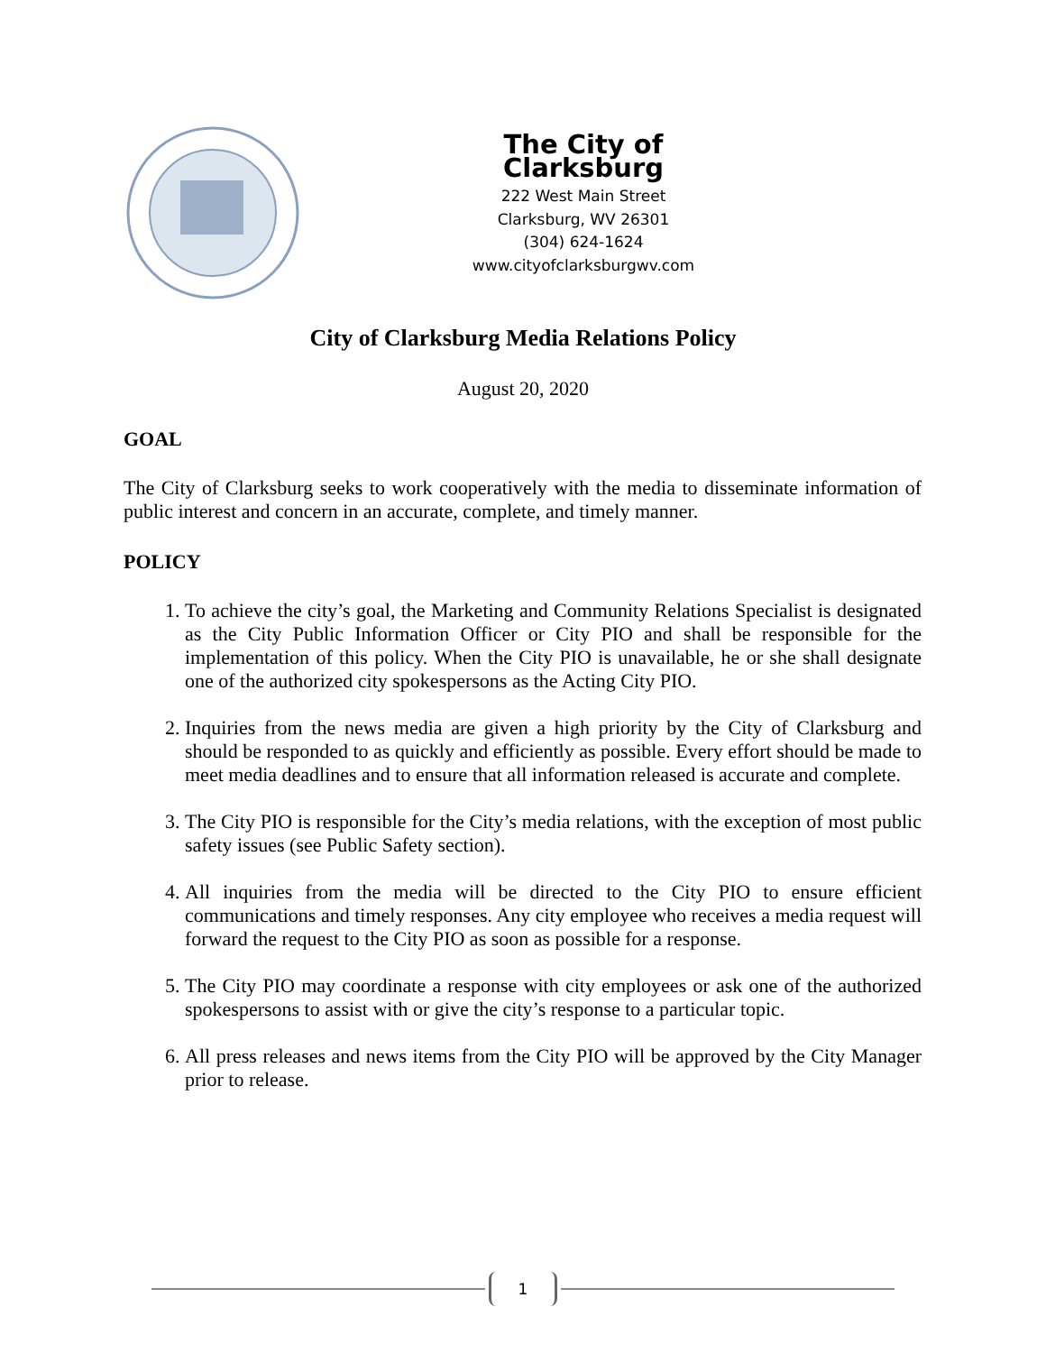The City of Clarksburg
222 West Main Street
Clarksburg, WV 26301
(304) 624-1624
www.cityofclarksburgwv.com
City of Clarksburg Media Relations Policy
August 20, 2020
GOAL
The City of Clarksburg seeks to work cooperatively with the media to disseminate information of public interest and concern in an accurate, complete, and timely manner.
POLICY
1. To achieve the city’s goal, the Marketing and Community Relations Specialist is designated as the City Public Information Officer or City PIO and shall be responsible for the implementation of this policy. When the City PIO is unavailable, he or she shall designate one of the authorized city spokespersons as the Acting City PIO.
2. Inquiries from the news media are given a high priority by the City of Clarksburg and should be responded to as quickly and efficiently as possible. Every effort should be made to meet media deadlines and to ensure that all information released is accurate and complete.
3. The City PIO is responsible for the City’s media relations, with the exception of most public safety issues (see Public Safety section).
4. All inquiries from the media will be directed to the City PIO to ensure efficient communications and timely responses. Any city employee who receives a media request will forward the request to the City PIO as soon as possible for a response.
5. The City PIO may coordinate a response with city employees or ask one of the authorized spokespersons to assist with or give the city’s response to a particular topic.
6. All press releases and news items from the City PIO will be approved by the City Manager prior to release.
1